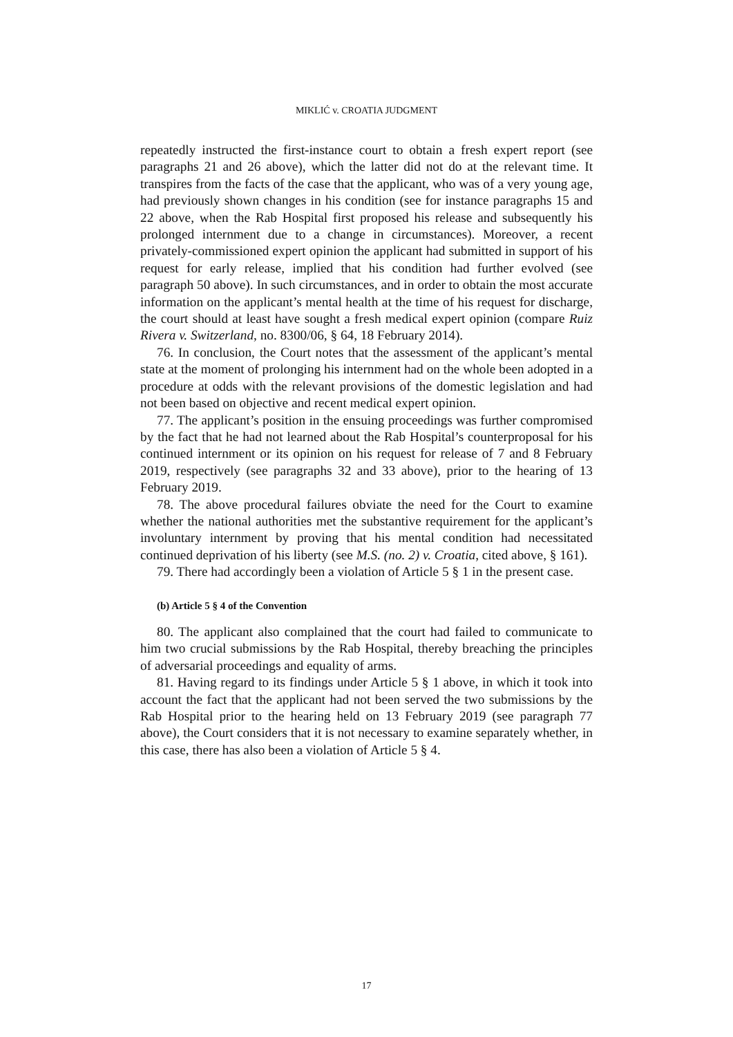MIKLIĆ v. CROATIA JUDGMENT
repeatedly instructed the first-instance court to obtain a fresh expert report (see paragraphs 21 and 26 above), which the latter did not do at the relevant time. It transpires from the facts of the case that the applicant, who was of a very young age, had previously shown changes in his condition (see for instance paragraphs 15 and 22 above, when the Rab Hospital first proposed his release and subsequently his prolonged internment due to a change in circumstances). Moreover, a recent privately-commissioned expert opinion the applicant had submitted in support of his request for early release, implied that his condition had further evolved (see paragraph 50 above). In such circumstances, and in order to obtain the most accurate information on the applicant’s mental health at the time of his request for discharge, the court should at least have sought a fresh medical expert opinion (compare Ruiz Rivera v. Switzerland, no. 8300/06, § 64, 18 February 2014).
76. In conclusion, the Court notes that the assessment of the applicant’s mental state at the moment of prolonging his internment had on the whole been adopted in a procedure at odds with the relevant provisions of the domestic legislation and had not been based on objective and recent medical expert opinion.
77. The applicant’s position in the ensuing proceedings was further compromised by the fact that he had not learned about the Rab Hospital’s counterproposal for his continued internment or its opinion on his request for release of 7 and 8 February 2019, respectively (see paragraphs 32 and 33 above), prior to the hearing of 13 February 2019.
78. The above procedural failures obviate the need for the Court to examine whether the national authorities met the substantive requirement for the applicant’s involuntary internment by proving that his mental condition had necessitated continued deprivation of his liberty (see M.S. (no. 2) v. Croatia, cited above, § 161).
79. There had accordingly been a violation of Article 5 § 1 in the present case.
(b) Article 5 § 4 of the Convention
80. The applicant also complained that the court had failed to communicate to him two crucial submissions by the Rab Hospital, thereby breaching the principles of adversarial proceedings and equality of arms.
81. Having regard to its findings under Article 5 § 1 above, in which it took into account the fact that the applicant had not been served the two submissions by the Rab Hospital prior to the hearing held on 13 February 2019 (see paragraph 77 above), the Court considers that it is not necessary to examine separately whether, in this case, there has also been a violation of Article 5 § 4.
17